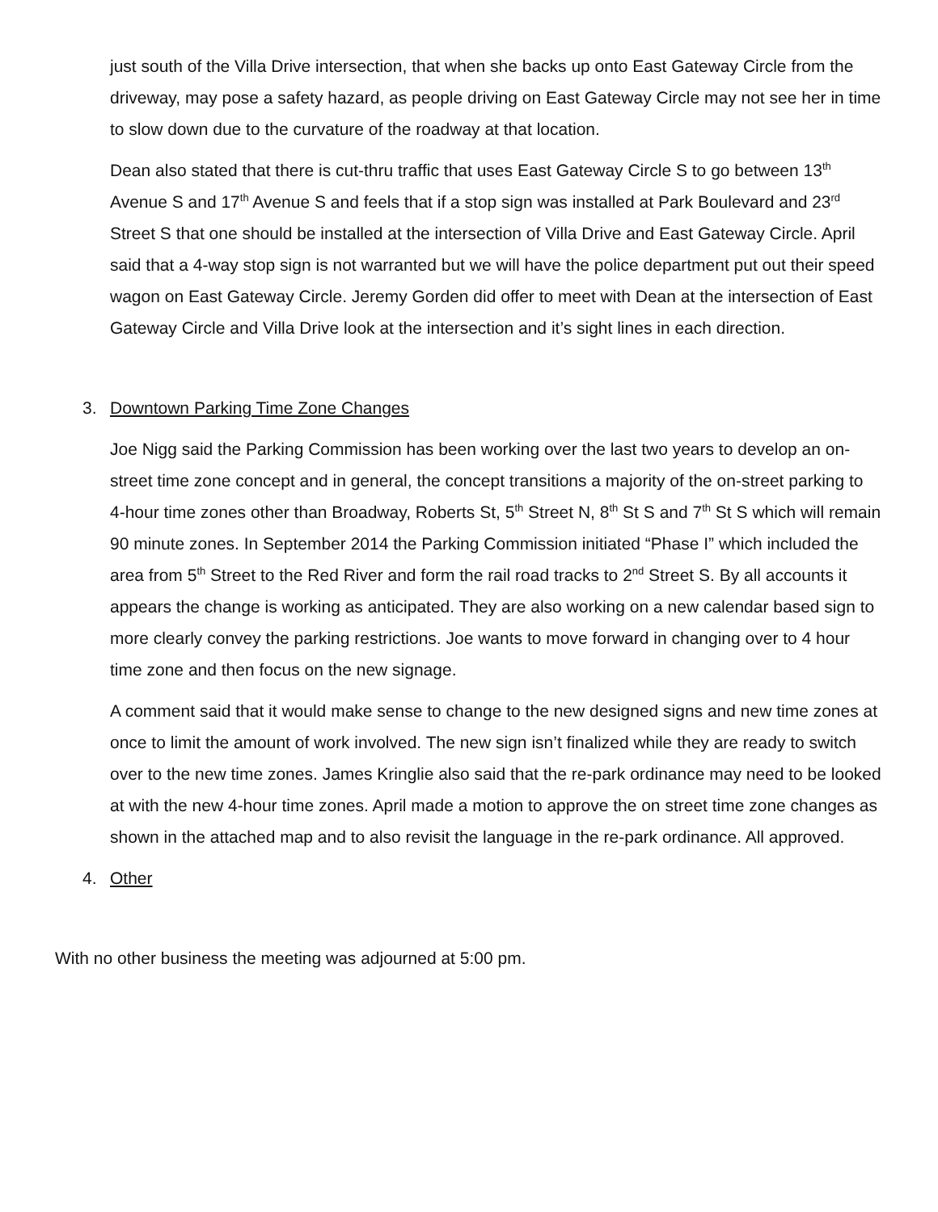just south of the Villa Drive intersection, that when she backs up onto East Gateway Circle from the driveway, may pose a safety hazard, as people driving on East Gateway Circle may not see her in time to slow down due to the curvature of the roadway at that location.
Dean also stated that there is cut-thru traffic that uses East Gateway Circle S to go between 13<sup>th</sup> Avenue S and 17<sup>th</sup> Avenue S and feels that if a stop sign was installed at Park Boulevard and 23<sup>rd</sup> Street S that one should be installed at the intersection of Villa Drive and East Gateway Circle. April said that a 4-way stop sign is not warranted but we will have the police department put out their speed wagon on East Gateway Circle. Jeremy Gorden did offer to meet with Dean at the intersection of East Gateway Circle and Villa Drive look at the intersection and it’s sight lines in each direction.
3. Downtown Parking Time Zone Changes
Joe Nigg said the Parking Commission has been working over the last two years to develop an on-street time zone concept and in general, the concept transitions a majority of the on-street parking to 4-hour time zones other than Broadway, Roberts St, 5<sup>th</sup> Street N, 8<sup>th</sup> St S and 7<sup>th</sup> St S which will remain 90 minute zones. In September 2014 the Parking Commission initiated “Phase I” which included the area from 5<sup>th</sup> Street to the Red River and form the rail road tracks to 2<sup>nd</sup> Street S. By all accounts it appears the change is working as anticipated. They are also working on a new calendar based sign to more clearly convey the parking restrictions. Joe wants to move forward in changing over to 4 hour time zone and then focus on the new signage.
A comment said that it would make sense to change to the new designed signs and new time zones at once to limit the amount of work involved. The new sign isn’t finalized while they are ready to switch over to the new time zones. James Kringlie also said that the re-park ordinance may need to be looked at with the new 4-hour time zones. April made a motion to approve the on street time zone changes as shown in the attached map and to also revisit the language in the re-park ordinance. All approved.
4. Other
With no other business the meeting was adjourned at 5:00 pm.